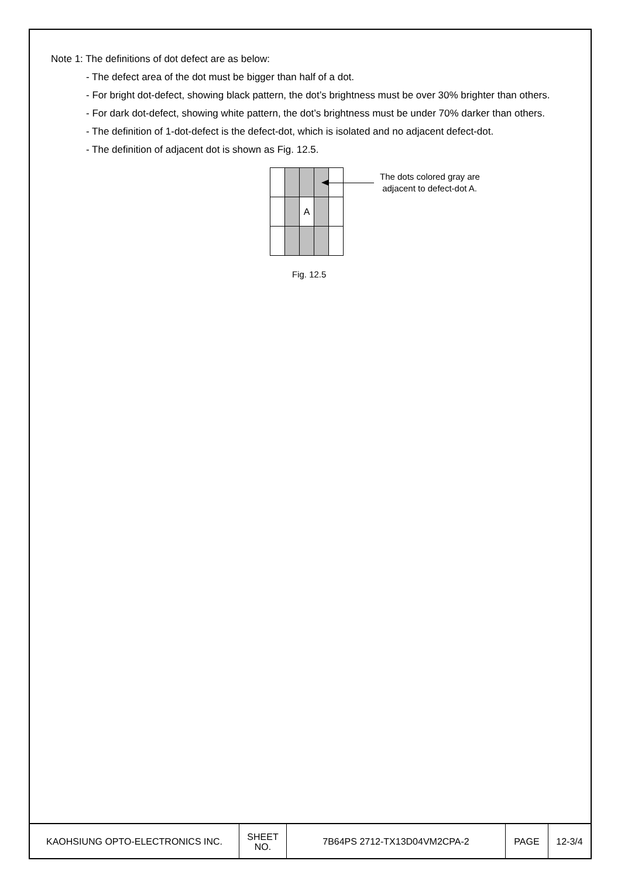Note 1: The definitions of dot defect are as below:
- The defect area of the dot must be bigger than half of a dot.
- For bright dot-defect, showing black pattern, the dot’s brightness must be over 30% brighter than others.
- For dark dot-defect, showing white pattern, the dot’s brightness must be under 70% darker than others.
- The definition of 1-dot-defect is the defect-dot, which is isolated and no adjacent defect-dot.
- The definition of adjacent dot is shown as Fig. 12.5.
| | | A | | |
The dots colored gray are
adjacent to defect-dot A.
Fig. 12.5
| KAOHSIUNG OPTO-ELECTRONICS INC. | SHEET NO. | 7B64PS 2712-TX13D04VM2CPA-2 | PAGE | 12-3/4 |